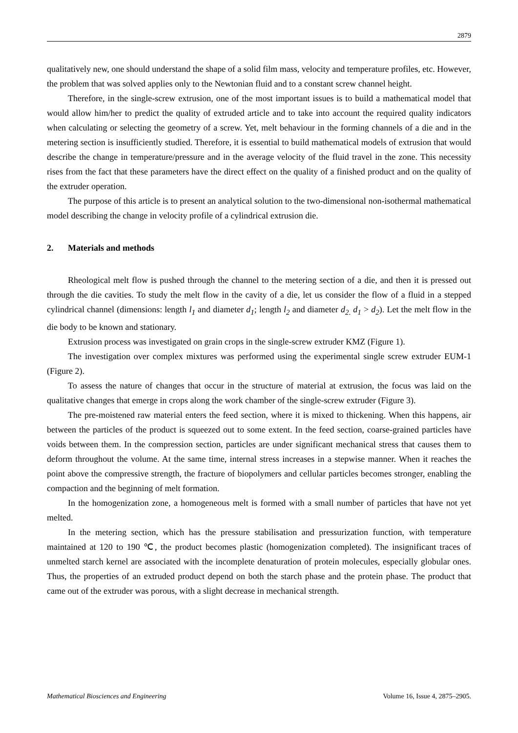2879
qualitatively new, one should understand the shape of a solid film mass, velocity and temperature profiles, etc. However, the problem that was solved applies only to the Newtonian fluid and to a constant screw channel height.
Therefore, in the single-screw extrusion, one of the most important issues is to build a mathematical model that would allow him/her to predict the quality of extruded article and to take into account the required quality indicators when calculating or selecting the geometry of a screw. Yet, melt behaviour in the forming channels of a die and in the metering section is insufficiently studied. Therefore, it is essential to build mathematical models of extrusion that would describe the change in temperature/pressure and in the average velocity of the fluid travel in the zone. This necessity rises from the fact that these parameters have the direct effect on the quality of a finished product and on the quality of the extruder operation.
The purpose of this article is to present an analytical solution to the two-dimensional non-isothermal mathematical model describing the change in velocity profile of a cylindrical extrusion die.
2. Materials and methods
Rheological melt flow is pushed through the channel to the metering section of a die, and then it is pressed out through the die cavities. To study the melt flow in the cavity of a die, let us consider the flow of a fluid in a stepped cylindrical channel (dimensions: length l<sub>1</sub> and diameter d<sub>1</sub>; length l<sub>2</sub> and diameter d<sub>2</sub><sub>.</sub> d<sub>1</sub> > d<sub>2</sub>). Let the melt flow in the die body to be known and stationary.
Extrusion process was investigated on grain crops in the single-screw extruder KMZ (Figure 1).
The investigation over complex mixtures was performed using the experimental single screw extruder EUM-1 (Figure 2).
To assess the nature of changes that occur in the structure of material at extrusion, the focus was laid on the qualitative changes that emerge in crops along the work chamber of the single-screw extruder (Figure 3).
The pre-moistened raw material enters the feed section, where it is mixed to thickening. When this happens, air between the particles of the product is squeezed out to some extent. In the feed section, coarse-grained particles have voids between them. In the compression section, particles are under significant mechanical stress that causes them to deform throughout the volume. At the same time, internal stress increases in a stepwise manner. When it reaches the point above the compressive strength, the fracture of biopolymers and cellular particles becomes stronger, enabling the compaction and the beginning of melt formation.
In the homogenization zone, a homogeneous melt is formed with a small number of particles that have not yet melted.
In the metering section, which has the pressure stabilisation and pressurization function, with temperature maintained at 120 to 190 ℃, the product becomes plastic (homogenization completed). The insignificant traces of unmelted starch kernel are associated with the incomplete denaturation of protein molecules, especially globular ones. Thus, the properties of an extruded product depend on both the starch phase and the protein phase. The product that came out of the extruder was porous, with a slight decrease in mechanical strength.
Mathematical Biosciences and Engineering Volume 16, Issue 4, 2875–2905.